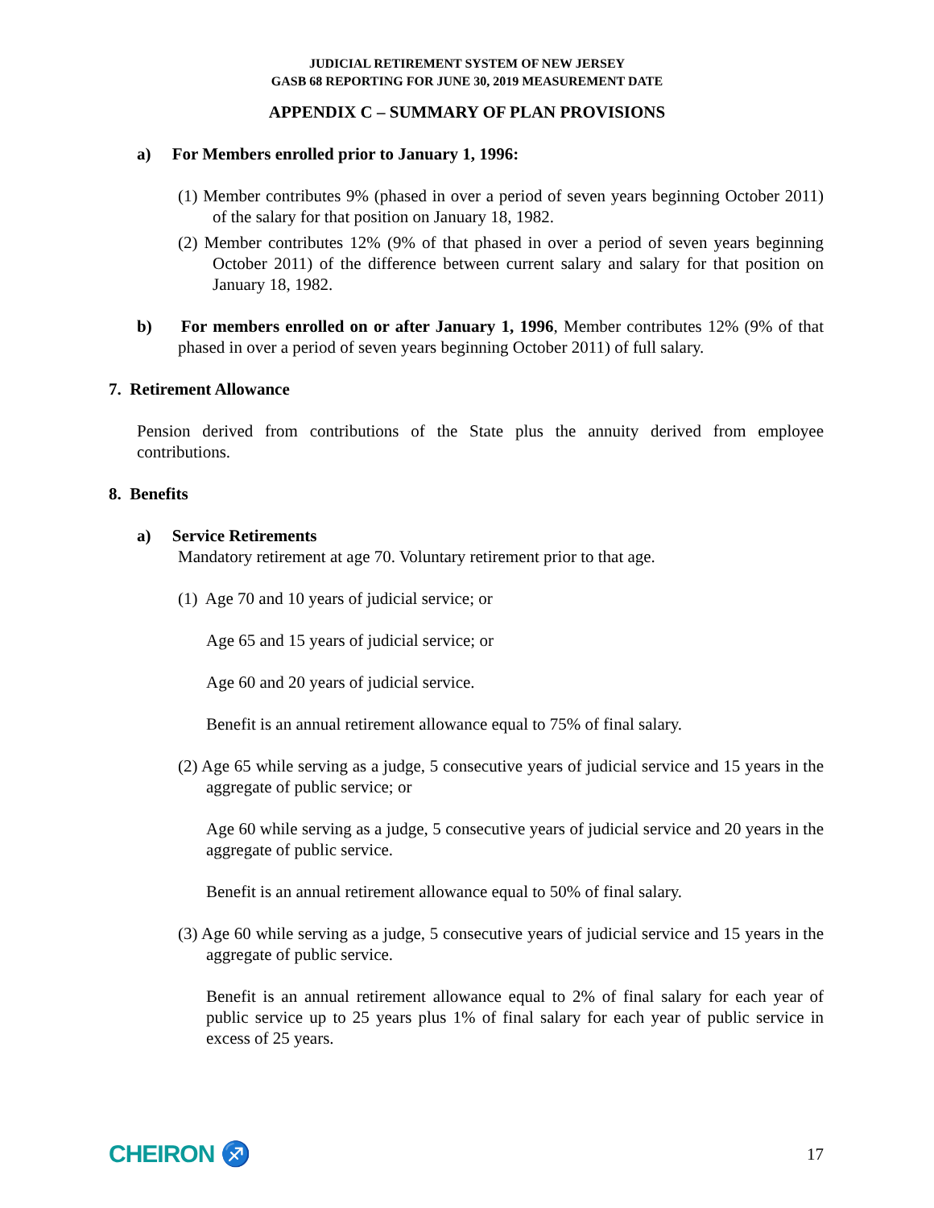JUDICIAL RETIREMENT SYSTEM OF NEW JERSEY
GASB 68 REPORTING FOR JUNE 30, 2019 MEASUREMENT DATE
APPENDIX C – SUMMARY OF PLAN PROVISIONS
a) For Members enrolled prior to January 1, 1996:
(1) Member contributes 9% (phased in over a period of seven years beginning October 2011) of the salary for that position on January 18, 1982.
(2) Member contributes 12% (9% of that phased in over a period of seven years beginning October 2011) of the difference between current salary and salary for that position on January 18, 1982.
b) For members enrolled on or after January 1, 1996, Member contributes 12% (9% of that phased in over a period of seven years beginning October 2011) of full salary.
7. Retirement Allowance
Pension derived from contributions of the State plus the annuity derived from employee contributions.
8. Benefits
a) Service Retirements
Mandatory retirement at age 70. Voluntary retirement prior to that age.
(1) Age 70 and 10 years of judicial service; or
Age 65 and 15 years of judicial service; or
Age 60 and 20 years of judicial service.
Benefit is an annual retirement allowance equal to 75% of final salary.
(2) Age 65 while serving as a judge, 5 consecutive years of judicial service and 15 years in the aggregate of public service; or
Age 60 while serving as a judge, 5 consecutive years of judicial service and 20 years in the aggregate of public service.
Benefit is an annual retirement allowance equal to 50% of final salary.
(3) Age 60 while serving as a judge, 5 consecutive years of judicial service and 15 years in the aggregate of public service.
Benefit is an annual retirement allowance equal to 2% of final salary for each year of public service up to 25 years plus 1% of final salary for each year of public service in excess of 25 years.
CHEIRON ♐ 17